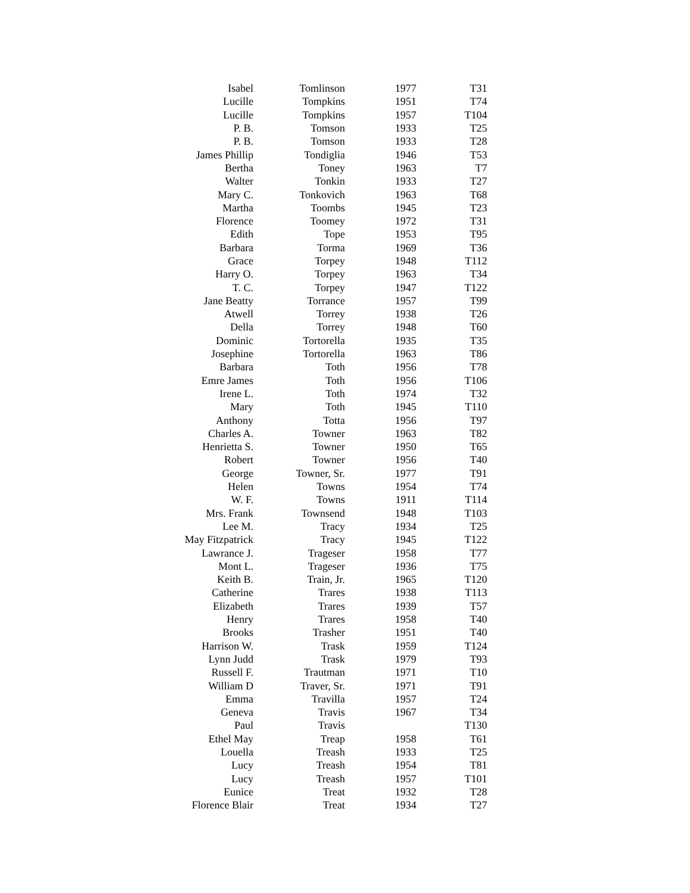| Isabel | Tomlinson | 1977 | T31 |
| Lucille | Tompkins | 1951 | T74 |
| Lucille | Tompkins | 1957 | T104 |
| P. B. | Tomson | 1933 | T25 |
| P. B. | Tomson | 1933 | T28 |
| James Phillip | Tondiglia | 1946 | T53 |
| Bertha | Toney | 1963 | T7 |
| Walter | Tonkin | 1933 | T27 |
| Mary C. | Tonkovich | 1963 | T68 |
| Martha | Toombs | 1945 | T23 |
| Florence | Toomey | 1972 | T31 |
| Edith | Tope | 1953 | T95 |
| Barbara | Torma | 1969 | T36 |
| Grace | Torpey | 1948 | T112 |
| Harry O. | Torpey | 1963 | T34 |
| T. C. | Torpey | 1947 | T122 |
| Jane Beatty | Torrance | 1957 | T99 |
| Atwell | Torrey | 1938 | T26 |
| Della | Torrey | 1948 | T60 |
| Dominic | Tortorella | 1935 | T35 |
| Josephine | Tortorella | 1963 | T86 |
| Barbara | Toth | 1956 | T78 |
| Emre James | Toth | 1956 | T106 |
| Irene L. | Toth | 1974 | T32 |
| Mary | Toth | 1945 | T110 |
| Anthony | Totta | 1956 | T97 |
| Charles A. | Towner | 1963 | T82 |
| Henrietta S. | Towner | 1950 | T65 |
| Robert | Towner | 1956 | T40 |
| George | Towner, Sr. | 1977 | T91 |
| Helen | Towns | 1954 | T74 |
| W. F. | Towns | 1911 | T114 |
| Mrs. Frank | Townsend | 1948 | T103 |
| Lee M. | Tracy | 1934 | T25 |
| May Fitzpatrick | Tracy | 1945 | T122 |
| Lawrance J. | Trageser | 1958 | T77 |
| Mont L. | Trageser | 1936 | T75 |
| Keith B. | Train, Jr. | 1965 | T120 |
| Catherine | Trares | 1938 | T113 |
| Elizabeth | Trares | 1939 | T57 |
| Henry | Trares | 1958 | T40 |
| Brooks | Trasher | 1951 | T40 |
| Harrison W. | Trask | 1959 | T124 |
| Lynn Judd | Trask | 1979 | T93 |
| Russell F. | Trautman | 1971 | T10 |
| William D | Traver, Sr. | 1971 | T91 |
| Emma | Travilla | 1957 | T24 |
| Geneva | Travis | 1967 | T34 |
| Paul | Travis | | T130 |
| Ethel May | Treap | 1958 | T61 |
| Louella | Treash | 1933 | T25 |
| Lucy | Treash | 1954 | T81 |
| Lucy | Treash | 1957 | T101 |
| Eunice | Treat | 1932 | T28 |
| Florence Blair | Treat | 1934 | T27 |